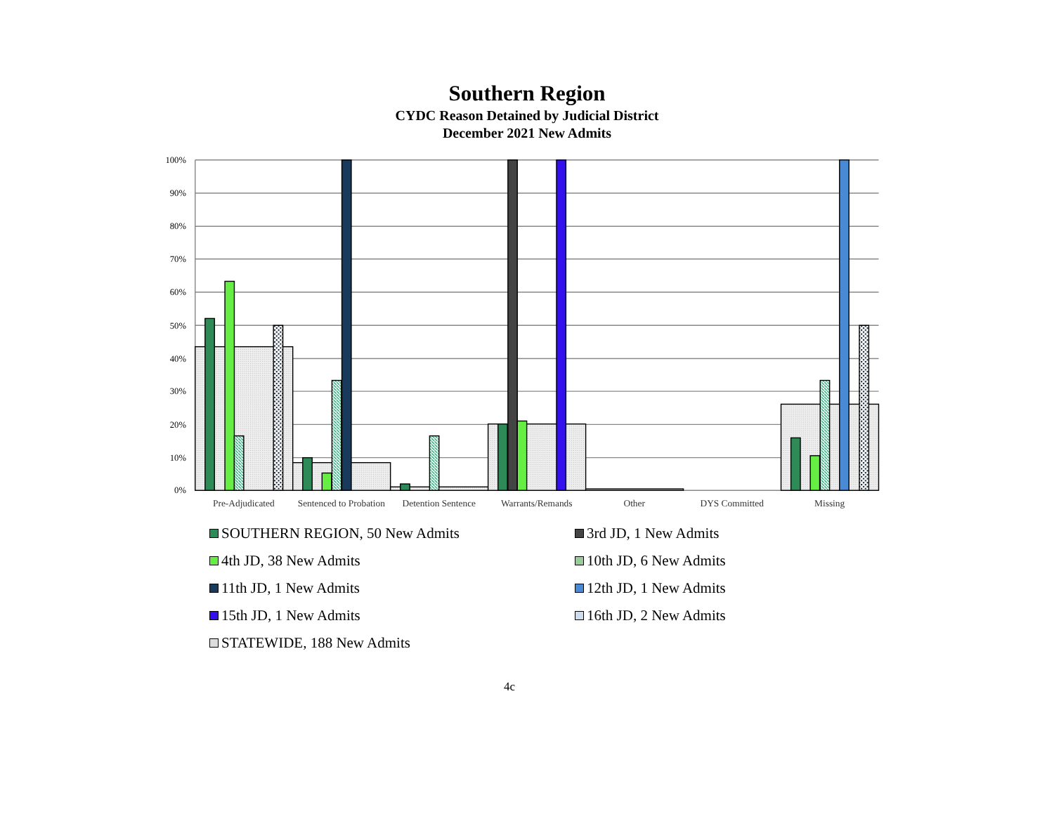Southern Region
CYDC Reason Detained by Judicial District
December 2021 New Admits
100%
90%
80%
70%
60%
50%
40%
30%
20%
10%
0%
Pre-Adjudicated
Sentenced to Probation
Detention Sentence
Warrants/Remands
Other
DYS Committed
Missing
SOUTHERN REGION, 50 New Admits
3rd JD, 1 New Admits
4th JD, 38 New Admits
10th JD, 6 New Admits
11th JD, 1 New Admits
12th JD, 1 New Admits
15th JD, 1 New Admits
16th JD, 2 New Admits
STATEWIDE, 188 New Admits
4c